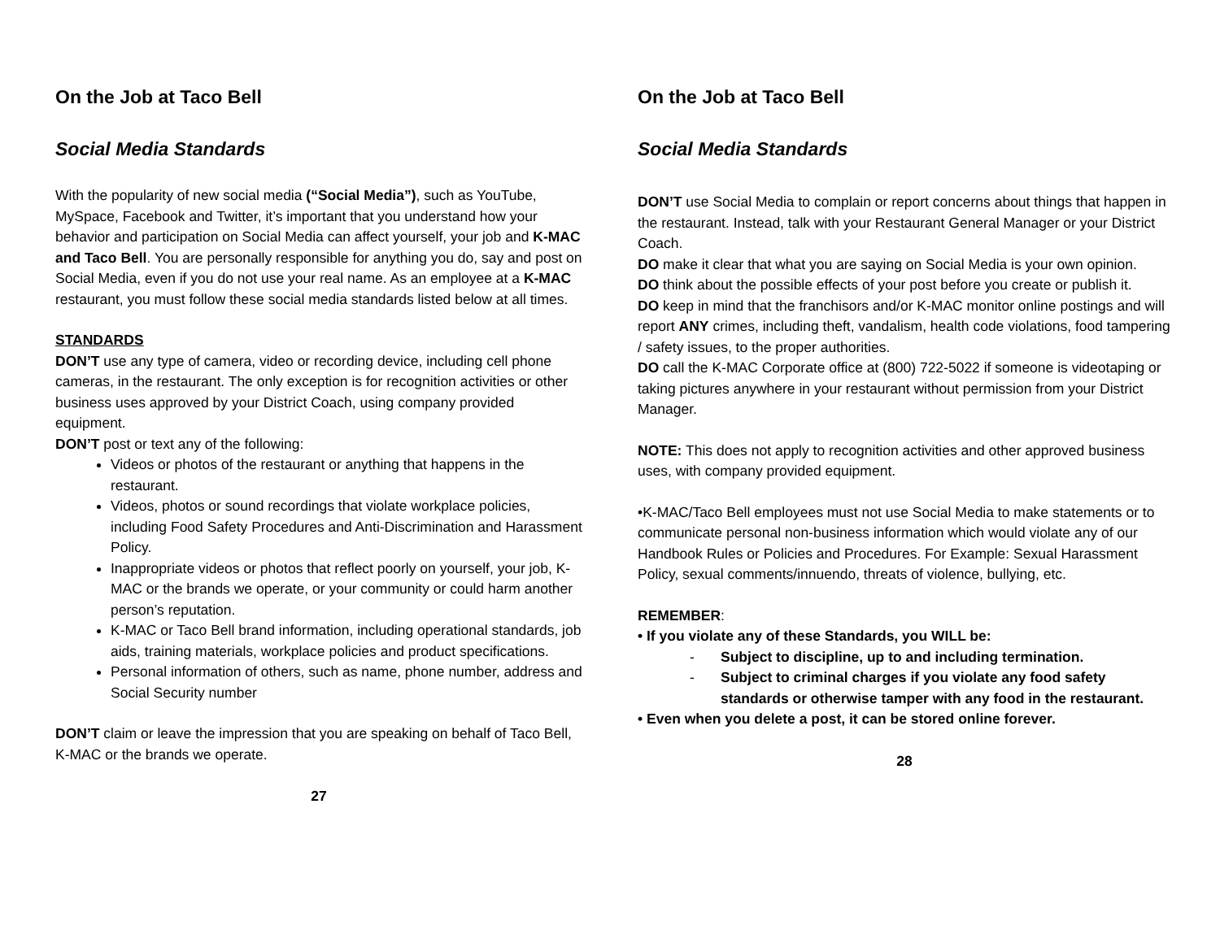On the Job at Taco Bell
Social Media Standards
With the popularity of new social media (“Social Media”), such as YouTube, MySpace, Facebook and Twitter, it’s important that you understand how your behavior and participation on Social Media can affect yourself, your job and K-MAC and Taco Bell. You are personally responsible for anything you do, say and post on Social Media, even if you do not use your real name. As an employee at a K-MAC restaurant, you must follow these social media standards listed below at all times.
STANDARDS
DON’T use any type of camera, video or recording device, including cell phone cameras, in the restaurant. The only exception is for recognition activities or other business uses approved by your District Coach, using company provided equipment.
DON’T post or text any of the following:
Videos or photos of the restaurant or anything that happens in the restaurant.
Videos, photos or sound recordings that violate workplace policies, including Food Safety Procedures and Anti-Discrimination and Harassment Policy.
Inappropriate videos or photos that reflect poorly on yourself, your job, K-MAC or the brands we operate, or your community or could harm another person’s reputation.
K-MAC or Taco Bell brand information, including operational standards, job aids, training materials, workplace policies and product specifications.
Personal information of others, such as name, phone number, address and Social Security number
DON’T claim or leave the impression that you are speaking on behalf of Taco Bell, K-MAC or the brands we operate.
27
On the Job at Taco Bell
Social Media Standards
DON’T use Social Media to complain or report concerns about things that happen in the restaurant. Instead, talk with your Restaurant General Manager or your District Coach.
DO make it clear that what you are saying on Social Media is your own opinion.
DO think about the possible effects of your post before you create or publish it.
DO keep in mind that the franchisors and/or K-MAC monitor online postings and will report ANY crimes, including theft, vandalism, health code violations, food tampering / safety issues, to the proper authorities.
DO call the K-MAC Corporate office at (800) 722-5022 if someone is videotaping or taking pictures anywhere in your restaurant without permission from your District Manager.
NOTE: This does not apply to recognition activities and other approved business uses, with company provided equipment.
•K-MAC/Taco Bell employees must not use Social Media to make statements or to communicate personal non-business information which would violate any of our Handbook Rules or Policies and Procedures. For Example: Sexual Harassment Policy, sexual comments/innuendo, threats of violence, bullying, etc.
REMEMBER:
• If you violate any of these Standards, you WILL be:
- Subject to discipline, up to and including termination.
- Subject to criminal charges if you violate any food safety standards or otherwise tamper with any food in the restaurant.
• Even when you delete a post, it can be stored online forever.
28